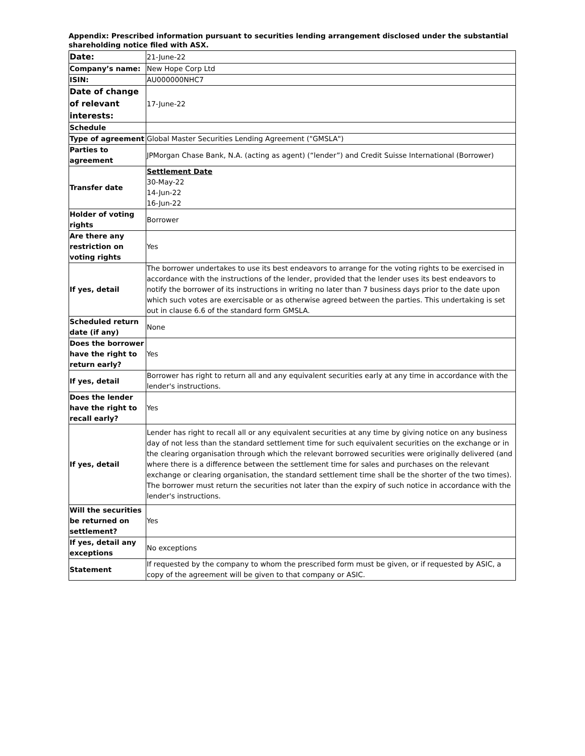Appendix: Prescribed information pursuant to securities lending arrangement disclosed under the substantial shareholding notice filed with ASX.
| Date: | 21-June-22 |
| Company’s name: | New Hope Corp Ltd |
| ISIN: | AU000000NHC7 |
| Date of change of relevant interests: | 17-June-22 |
| Schedule | |
| Type of agreement | Global Master Securities Lending Agreement ("GMSLA") |
| Parties to agreement | JPMorgan Chase Bank, N.A. (acting as agent) (“lender”) and Credit Suisse International (Borrower) |
| Transfer date | Settlement Date 30-May-22 14-Jun-22 16-Jun-22 |
| Holder of voting rights | Borrower |
| Are there any restriction on voting rights | Yes |
| If yes, detail | The borrower undertakes to use its best endeavors to arrange for the voting rights to be exercised in accordance with the instructions of the lender, provided that the lender uses its best endeavors to notify the borrower of its instructions in writing no later than 7 business days prior to the date upon which such votes are exercisable or as otherwise agreed between the parties. This undertaking is set out in clause 6.6 of the standard form GMSLA. |
| Scheduled return date (if any) | None |
| Does the borrower have the right to return early? | Yes |
| If yes, detail | Borrower has right to return all and any equivalent securities early at any time in accordance with the lender's instructions. |
| Does the lender have the right to recall early? | Yes |
| If yes, detail | Lender has right to recall all or any equivalent securities at any time by giving notice on any business day of not less than the standard settlement time for such equivalent securities on the exchange or in the clearing organisation through which the relevant borrowed securities were originally delivered (and where there is a difference between the settlement time for sales and purchases on the relevant exchange or clearing organisation, the standard settlement time shall be the shorter of the two times). The borrower must return the securities not later than the expiry of such notice in accordance with the lender's instructions. |
| Will the securities be returned on settlement? | Yes |
| If yes, detail any exceptions | No exceptions |
| Statement | If requested by the company to whom the prescribed form must be given, or if requested by ASIC, a copy of the agreement will be given to that company or ASIC. |